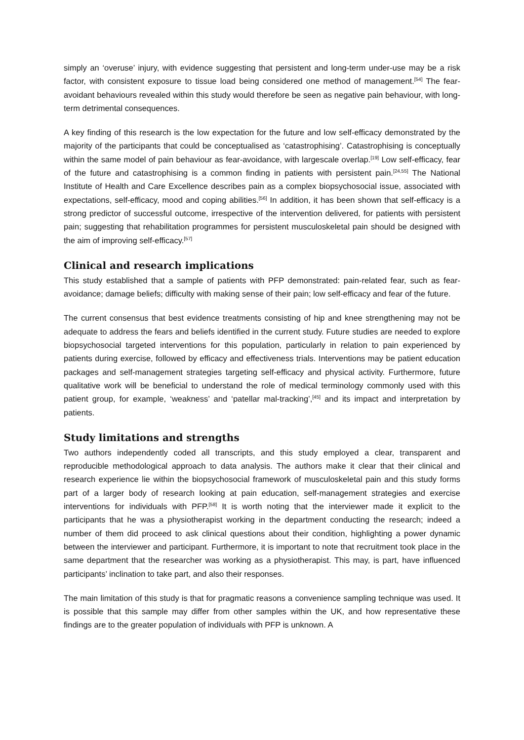simply an ‘overuse’ injury, with evidence suggesting that persistent and long-term under-use may be a risk factor, with consistent exposure to tissue load being considered one method of management.<sup>[54]</sup> The fear-avoidant behaviours revealed within this study would therefore be seen as negative pain behaviour, with long-term detrimental consequences.
A key finding of this research is the low expectation for the future and low self-efficacy demonstrated by the majority of the participants that could be conceptualised as ‘catastrophising’. Catastrophising is conceptually within the same model of pain behaviour as fear-avoidance, with largescale overlap.<sup>[19]</sup> Low self-efficacy, fear of the future and catastrophising is a common finding in patients with persistent pain.<sup>[24,55]</sup> The National Institute of Health and Care Excellence describes pain as a complex biopsychosocial issue, associated with expectations, self-efficacy, mood and coping abilities.<sup>[56]</sup> In addition, it has been shown that self-efficacy is a strong predictor of successful outcome, irrespective of the intervention delivered, for patients with persistent pain; suggesting that rehabilitation programmes for persistent musculoskeletal pain should be designed with the aim of improving self-efficacy.<sup>[57]</sup>
Clinical and research implications
This study established that a sample of patients with PFP demonstrated: pain-related fear, such as fear-avoidance; damage beliefs; difficulty with making sense of their pain; low self-efficacy and fear of the future.
The current consensus that best evidence treatments consisting of hip and knee strengthening may not be adequate to address the fears and beliefs identified in the current study. Future studies are needed to explore biopsychosocial targeted interventions for this population, particularly in relation to pain experienced by patients during exercise, followed by efficacy and effectiveness trials. Interventions may be patient education packages and self-management strategies targeting self-efficacy and physical activity. Furthermore, future qualitative work will be beneficial to understand the role of medical terminology commonly used with this patient group, for example, ‘weakness’ and ‘patellar mal-tracking’,<sup>[45]</sup> and its impact and interpretation by patients.
Study limitations and strengths
Two authors independently coded all transcripts, and this study employed a clear, transparent and reproducible methodological approach to data analysis. The authors make it clear that their clinical and research experience lie within the biopsychosocial framework of musculoskeletal pain and this study forms part of a larger body of research looking at pain education, self-management strategies and exercise interventions for individuals with PFP.<sup>[58]</sup> It is worth noting that the interviewer made it explicit to the participants that he was a physiotherapist working in the department conducting the research; indeed a number of them did proceed to ask clinical questions about their condition, highlighting a power dynamic between the interviewer and participant. Furthermore, it is important to note that recruitment took place in the same department that the researcher was working as a physiotherapist. This may, is part, have influenced participants’ inclination to take part, and also their responses.
The main limitation of this study is that for pragmatic reasons a convenience sampling technique was used. It is possible that this sample may differ from other samples within the UK, and how representative these findings are to the greater population of individuals with PFP is unknown. A